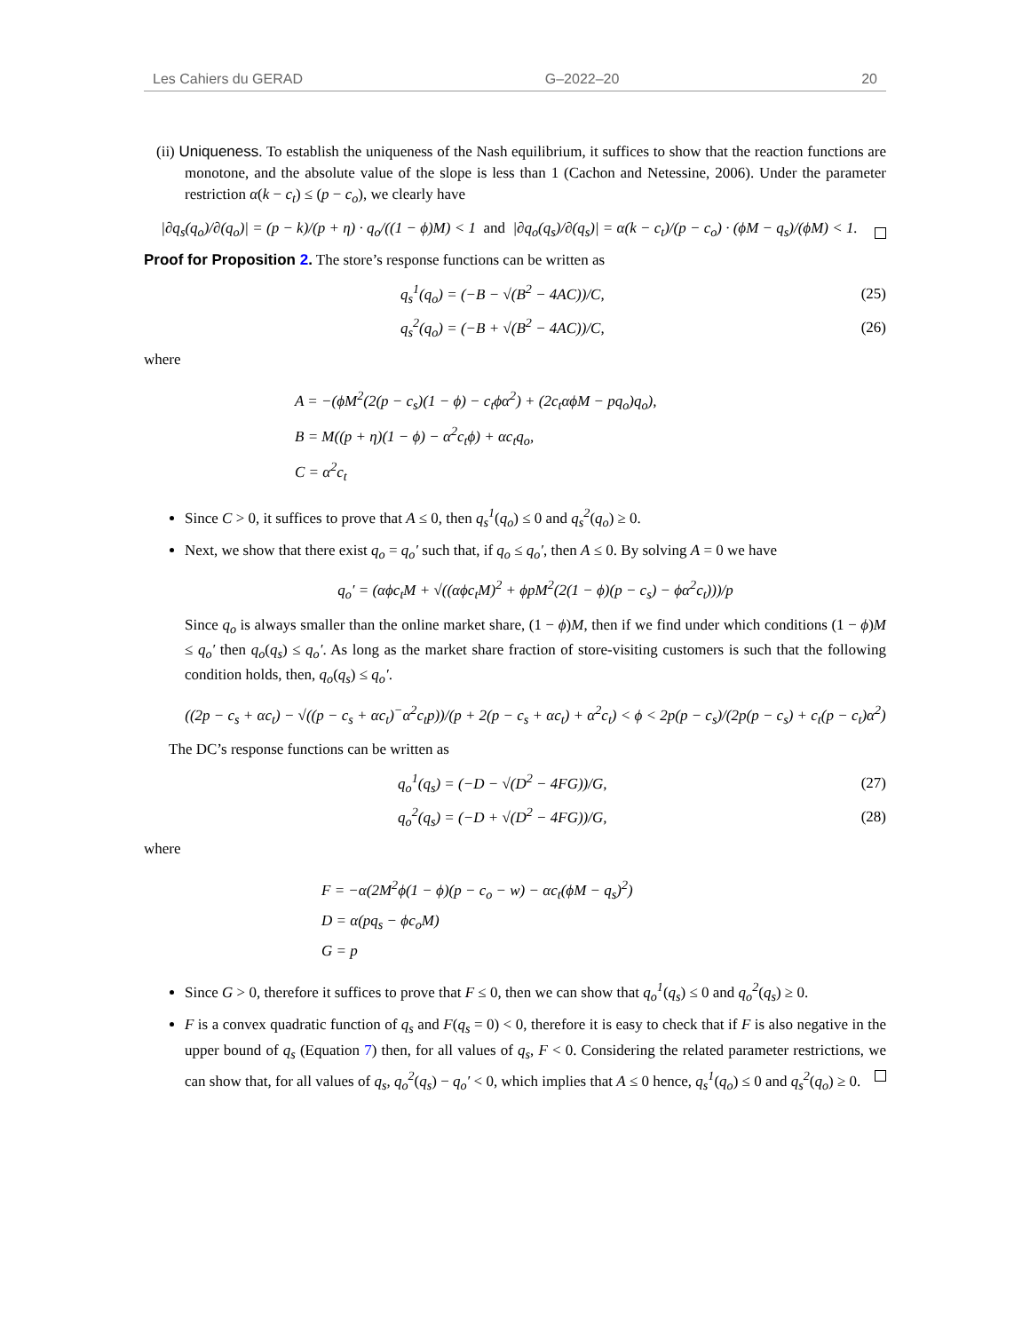Les Cahiers du GERAD G–2022–20 20
(ii) Uniqueness. To establish the uniqueness of the Nash equilibrium, it suffices to show that the reaction functions are monotone, and the absolute value of the slope is less than 1 (Cachon and Netessine, 2006). Under the parameter restriction α(k − c<sub>t</sub>) ≤ (p − c<sub>o</sub>), we clearly have
|∂q<sub>s</sub>(q<sub>o</sub>)/∂(q<sub>o</sub>)| = (p − k)/(p + η) · q<sub>o</sub>/((1 − ϕ)M) < 1 and |∂q<sub>o</sub>(q<sub>s</sub>)/∂(q<sub>s</sub>)| = α(k − c<sub>t</sub>)/(p − c<sub>o</sub>) · (ϕM − q<sub>s</sub>)/(ϕM) < 1.
Proof for Proposition 2. The store’s response functions can be written as
q<sub>s</sub><sup>1</sup>(q<sub>o</sub>) = (−B − √(B<sup>2</sup> − 4AC))/C,
(25)
q<sub>s</sub><sup>2</sup>(q<sub>o</sub>) = (−B + √(B<sup>2</sup> − 4AC))/C,
(26)
where
A = −(ϕM<sup>2</sup>(2(p − c<sub>s</sub>)(1 − ϕ) − c<sub>t</sub>ϕα<sup>2</sup>) + (2c<sub>t</sub>αϕM − pq<sub>o</sub>)q<sub>o</sub>),
B = M((p + η)(1 − ϕ) − α<sup>2</sup>c<sub>t</sub>ϕ) + αc<sub>t</sub>q<sub>o</sub>,
C = α<sup>2</sup>c<sub>t</sub>
Since C > 0, it suffices to prove that A ≤ 0, then q<sub>s</sub><sup>1</sup>(q<sub>o</sub>) ≤ 0 and q<sub>s</sub><sup>2</sup>(q<sub>o</sub>) ≥ 0.
Next, we show that there exist q<sub>o</sub> = q<sub>o</sub>′ such that, if q<sub>o</sub> ≤ q<sub>o</sub>′, then A ≤ 0. By solving A = 0 we have
q<sub>o</sub>′ = (αϕc<sub>t</sub>M + √((αϕc<sub>t</sub>M)<sup>2</sup> + ϕpM<sup>2</sup>(2(1 − ϕ)(p − c<sub>s</sub>) − ϕα<sup>2</sup>c<sub>t</sub>)))/p
Since q<sub>o</sub> is always smaller than the online market share, (1 − ϕ)M, then if we find under which conditions (1 − ϕ)M ≤ q<sub>o</sub>′ then q<sub>o</sub>(q<sub>s</sub>) ≤ q<sub>o</sub>′. As long as the market share fraction of store-visiting customers is such that the following condition holds, then, q<sub>o</sub>(q<sub>s</sub>) ≤ q<sub>o</sub>′.
((2p − c<sub>s</sub> + αc<sub>t</sub>) − √((p − c<sub>s</sub> + αc<sub>t</sub>)<sup>−</sup>α<sup>2</sup>c<sub>t</sub>p))/(p + 2(p − c<sub>s</sub> + αc<sub>t</sub>) + α<sup>2</sup>c<sub>t</sub>) < ϕ < 2p(p − c<sub>s</sub>)/(2p(p − c<sub>s</sub>) + c<sub>t</sub>(p − c<sub>t</sub>)α<sup>2</sup>)
The DC’s response functions can be written as
q<sub>o</sub><sup>1</sup>(q<sub>s</sub>) = (−D − √(D<sup>2</sup> − 4FG))/G,
(27)
q<sub>o</sub><sup>2</sup>(q<sub>s</sub>) = (−D + √(D<sup>2</sup> − 4FG))/G,
(28)
where
F = −α(2M<sup>2</sup>ϕ(1 − ϕ)(p − c<sub>o</sub> − w) − αc<sub>t</sub>(ϕM − q<sub>s</sub>)<sup>2</sup>)
D = α(pq<sub>s</sub> − ϕc<sub>o</sub>M)
G = p
Since G > 0, therefore it suffices to prove that F ≤ 0, then we can show that q<sub>o</sub><sup>1</sup>(q<sub>s</sub>) ≤ 0 and q<sub>o</sub><sup>2</sup>(q<sub>s</sub>) ≥ 0.
F is a convex quadratic function of q<sub>s</sub> and F(q<sub>s</sub> = 0) < 0, therefore it is easy to check that if F is also negative in the upper bound of q<sub>s</sub> (Equation 7) then, for all values of q<sub>s</sub>, F < 0. Considering the related parameter restrictions, we can show that, for all values of q<sub>s</sub>, q<sub>o</sub><sup>2</sup>(q<sub>s</sub>) − q<sub>o</sub>′ < 0, which implies that A ≤ 0 hence, q<sub>s</sub><sup>1</sup>(q<sub>o</sub>) ≤ 0 and q<sub>s</sub><sup>2</sup>(q<sub>o</sub>) ≥ 0.